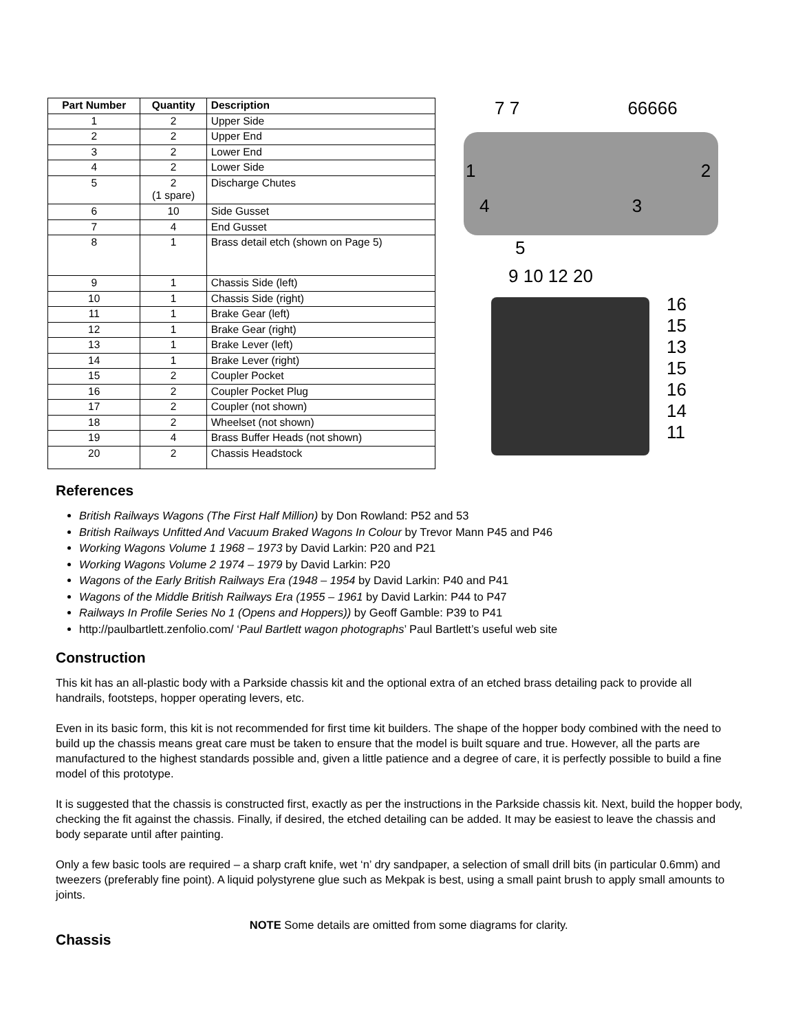| Part Number | Quantity | Description |
| --- | --- | --- |
| 1 | 2 | Upper Side |
| 2 | 2 | Upper End |
| 3 | 2 | Lower End |
| 4 | 2 | Lower Side |
| 5 | 2 (1 spare) | Discharge Chutes |
| 6 | 10 | Side Gusset |
| 7 | 4 | End Gusset |
| 8 | 1 | Brass detail etch (shown on Page 5) |
| 9 | 1 | Chassis Side (left) |
| 10 | 1 | Chassis Side (right) |
| 11 | 1 | Brake Gear (left) |
| 12 | 1 | Brake Gear (right) |
| 13 | 1 | Brake Lever (left) |
| 14 | 1 | Brake Lever (right) |
| 15 | 2 | Coupler Pocket |
| 16 | 2 | Coupler Pocket Plug |
| 17 | 2 | Coupler (not shown) |
| 18 | 2 | Wheelset (not shown) |
| 19 | 4 | Brass Buffer Heads (not shown) |
| 20 | 2 | Chassis Headstock |
7 7 66666
1 2
4 3
5
9 10 12 20
16
15
13
15
16
14
11
References
British Railways Wagons (The First Half Million) by Don Rowland: P52 and 53
British Railways Unfitted And Vacuum Braked Wagons In Colour by Trevor Mann P45 and P46
Working Wagons Volume 1 1968 – 1973 by David Larkin: P20 and P21
Working Wagons Volume 2 1974 – 1979 by David Larkin: P20
Wagons of the Early British Railways Era (1948 – 1954 by David Larkin: P40 and P41
Wagons of the Middle British Railways Era (1955 – 1961 by David Larkin: P44 to P47
Railways In Profile Series No 1 (Opens and Hoppers)) by Geoff Gamble: P39 to P41
http://paulbartlett.zenfolio.com/ ‘Paul Bartlett wagon photographs’ Paul Bartlett’s useful web site
Construction
This kit has an all-plastic body with a Parkside chassis kit and the optional extra of an etched brass detailing pack to provide all handrails, footsteps, hopper operating levers, etc.
Even in its basic form, this kit is not recommended for first time kit builders. The shape of the hopper body combined with the need to build up the chassis means great care must be taken to ensure that the model is built square and true. However, all the parts are manufactured to the highest standards possible and, given a little patience and a degree of care, it is perfectly possible to build a fine model of this prototype.
It is suggested that the chassis is constructed first, exactly as per the instructions in the Parkside chassis kit. Next, build the hopper body, checking the fit against the chassis. Finally, if desired, the etched detailing can be added. It may be easiest to leave the chassis and body separate until after painting.
Only a few basic tools are required – a sharp craft knife, wet ‘n’ dry sandpaper, a selection of small drill bits (in particular 0.6mm) and tweezers (preferably fine point). A liquid polystyrene glue such as Mekpak is best, using a small paint brush to apply small amounts to joints.
NOTE Some details are omitted from some diagrams for clarity.
Chassis